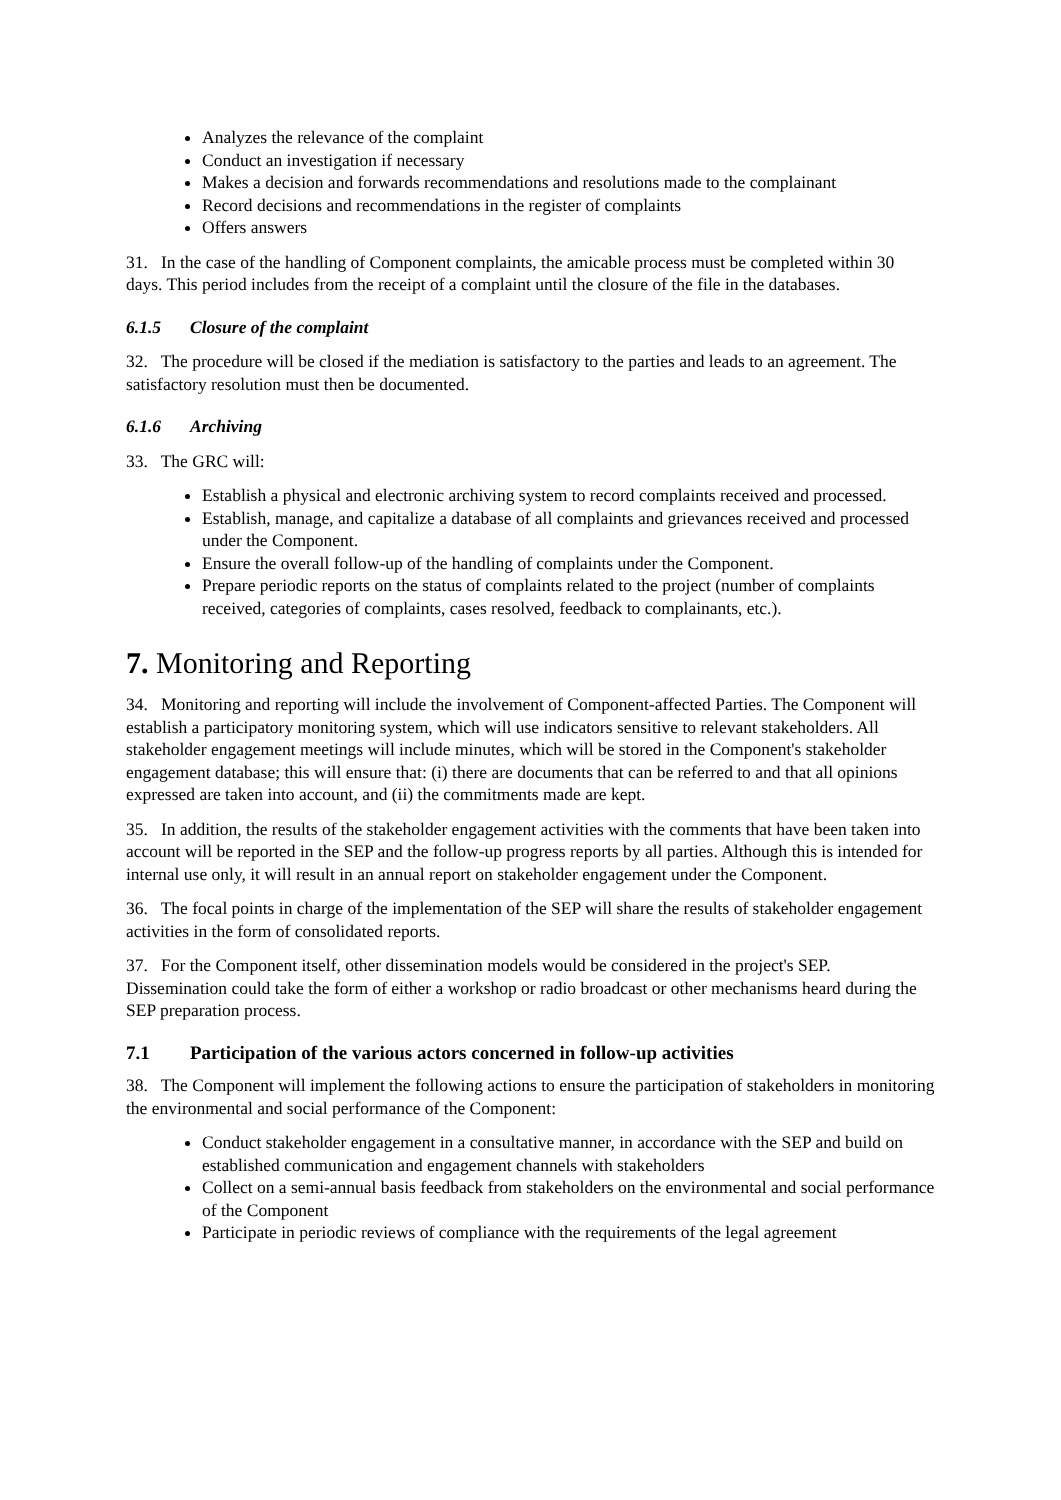Analyzes the relevance of the complaint
Conduct an investigation if necessary
Makes a decision and forwards recommendations and resolutions made to the complainant
Record decisions and recommendations in the register of complaints
Offers answers
31. In the case of the handling of Component complaints, the amicable process must be completed within 30 days. This period includes from the receipt of a complaint until the closure of the file in the databases.
6.1.5 Closure of the complaint
32. The procedure will be closed if the mediation is satisfactory to the parties and leads to an agreement. The satisfactory resolution must then be documented.
6.1.6 Archiving
33. The GRC will:
Establish a physical and electronic archiving system to record complaints received and processed.
Establish, manage, and capitalize a database of all complaints and grievances received and processed under the Component.
Ensure the overall follow-up of the handling of complaints under the Component.
Prepare periodic reports on the status of complaints related to the project (number of complaints received, categories of complaints, cases resolved, feedback to complainants, etc.).
7. Monitoring and Reporting
34. Monitoring and reporting will include the involvement of Component-affected Parties. The Component will establish a participatory monitoring system, which will use indicators sensitive to relevant stakeholders. All stakeholder engagement meetings will include minutes, which will be stored in the Component's stakeholder engagement database; this will ensure that: (i) there are documents that can be referred to and that all opinions expressed are taken into account, and (ii) the commitments made are kept.
35. In addition, the results of the stakeholder engagement activities with the comments that have been taken into account will be reported in the SEP and the follow-up progress reports by all parties. Although this is intended for internal use only, it will result in an annual report on stakeholder engagement under the Component.
36. The focal points in charge of the implementation of the SEP will share the results of stakeholder engagement activities in the form of consolidated reports.
37. For the Component itself, other dissemination models would be considered in the project's SEP. Dissemination could take the form of either a workshop or radio broadcast or other mechanisms heard during the SEP preparation process.
7.1 Participation of the various actors concerned in follow-up activities
38. The Component will implement the following actions to ensure the participation of stakeholders in monitoring the environmental and social performance of the Component:
Conduct stakeholder engagement in a consultative manner, in accordance with the SEP and build on established communication and engagement channels with stakeholders
Collect on a semi-annual basis feedback from stakeholders on the environmental and social performance of the Component
Participate in periodic reviews of compliance with the requirements of the legal agreement